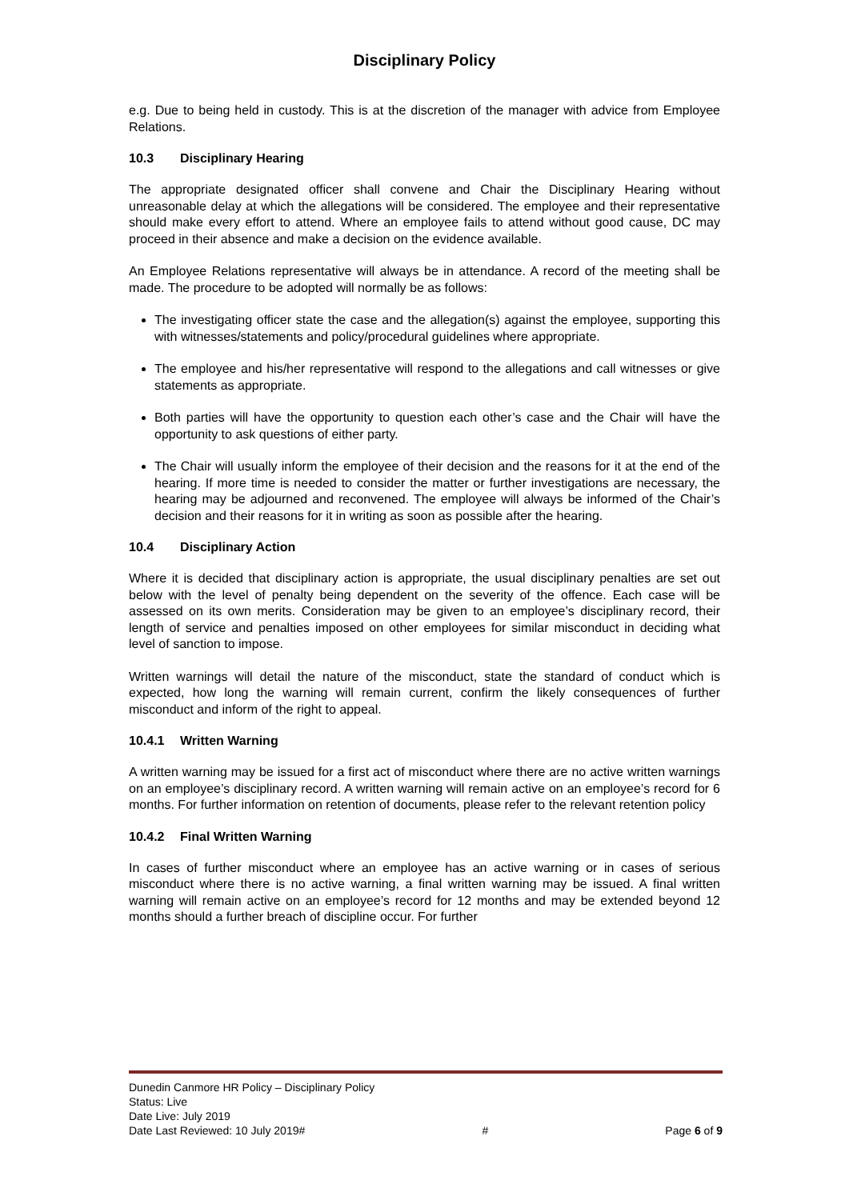Disciplinary Policy
e.g. Due to being held in custody. This is at the discretion of the manager with advice from Employee Relations.
10.3 Disciplinary Hearing
The appropriate designated officer shall convene and Chair the Disciplinary Hearing without unreasonable delay at which the allegations will be considered. The employee and their representative should make every effort to attend. Where an employee fails to attend without good cause, DC may proceed in their absence and make a decision on the evidence available.
An Employee Relations representative will always be in attendance. A record of the meeting shall be made. The procedure to be adopted will normally be as follows:
The investigating officer state the case and the allegation(s) against the employee, supporting this with witnesses/statements and policy/procedural guidelines where appropriate.
The employee and his/her representative will respond to the allegations and call witnesses or give statements as appropriate.
Both parties will have the opportunity to question each other’s case and the Chair will have the opportunity to ask questions of either party.
The Chair will usually inform the employee of their decision and the reasons for it at the end of the hearing. If more time is needed to consider the matter or further investigations are necessary, the hearing may be adjourned and reconvened. The employee will always be informed of the Chair’s decision and their reasons for it in writing as soon as possible after the hearing.
10.4 Disciplinary Action
Where it is decided that disciplinary action is appropriate, the usual disciplinary penalties are set out below with the level of penalty being dependent on the severity of the offence. Each case will be assessed on its own merits. Consideration may be given to an employee’s disciplinary record, their length of service and penalties imposed on other employees for similar misconduct in deciding what level of sanction to impose.
Written warnings will detail the nature of the misconduct, state the standard of conduct which is expected, how long the warning will remain current, confirm the likely consequences of further misconduct and inform of the right to appeal.
10.4.1 Written Warning
A written warning may be issued for a first act of misconduct where there are no active written warnings on an employee’s disciplinary record. A written warning will remain active on an employee’s record for 6 months. For further information on retention of documents, please refer to the relevant retention policy
10.4.2 Final Written Warning
In cases of further misconduct where an employee has an active warning or in cases of serious misconduct where there is no active warning, a final written warning may be issued. A final written warning will remain active on an employee’s record for 12 months and may be extended beyond 12 months should a further breach of discipline occur. For further
Dunedin Canmore HR Policy – Disciplinary Policy
Status: Live
Date Live: July 2019
Date Last Reviewed: 10 July 2019# # Page 6 of 9